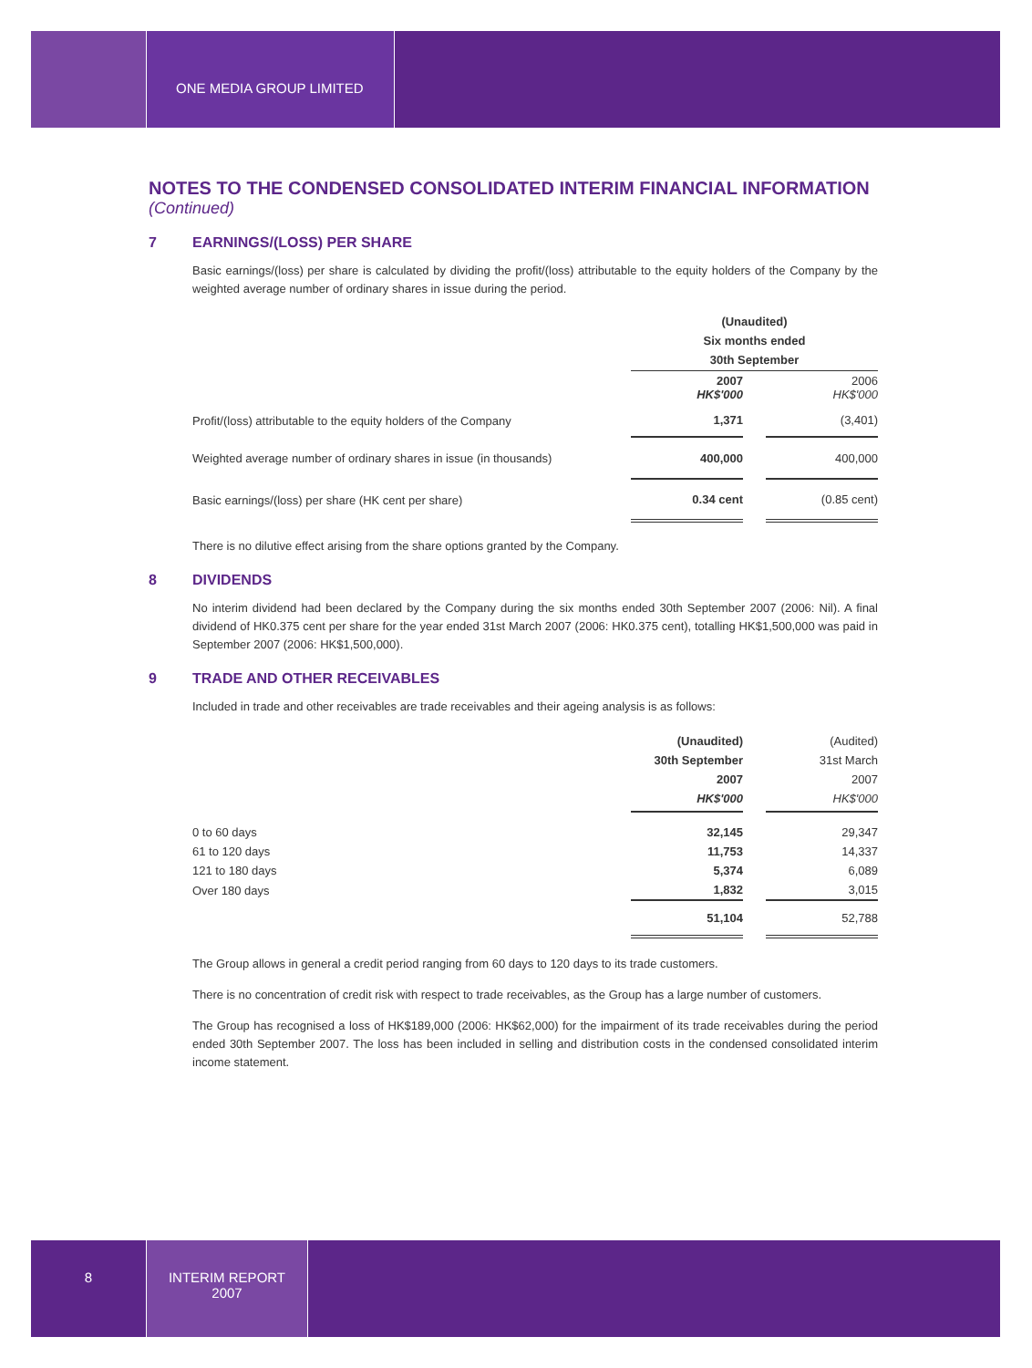ONE MEDIA GROUP LIMITED
NOTES TO THE CONDENSED CONSOLIDATED INTERIM FINANCIAL INFORMATION
(Continued)
7 EARNINGS/(LOSS) PER SHARE
Basic earnings/(loss) per share is calculated by dividing the profit/(loss) attributable to the equity holders of the Company by the weighted average number of ordinary shares in issue during the period.
| | (Unaudited) Six months ended 30th September | | |
| | 2007 HK$'000 | | 2006 HK$'000 |
| Profit/(loss) attributable to the equity holders of the Company | 1,371 | | (3,401) |
| Weighted average number of ordinary shares in issue (in thousands) | 400,000 | | 400,000 |
| Basic earnings/(loss) per share (HK cent per share) | 0.34 cent | | (0.85 cent) |
There is no dilutive effect arising from the share options granted by the Company.
8 DIVIDENDS
No interim dividend had been declared by the Company during the six months ended 30th September 2007 (2006: Nil). A final dividend of HK0.375 cent per share for the year ended 31st March 2007 (2006: HK0.375 cent), totalling HK$1,500,000 was paid in September 2007 (2006: HK$1,500,000).
9 TRADE AND OTHER RECEIVABLES
Included in trade and other receivables are trade receivables and their ageing analysis is as follows:
| | (Unaudited) 30th September 2007 HK$'000 | | (Audited) 31st March 2007 HK$'000 |
| 0 to 60 days | 32,145 | | 29,347 |
| 61 to 120 days | 11,753 | | 14,337 |
| 121 to 180 days | 5,374 | | 6,089 |
| Over 180 days | 1,832 | | 3,015 |
| | 51,104 | | 52,788 |
The Group allows in general a credit period ranging from 60 days to 120 days to its trade customers.
There is no concentration of credit risk with respect to trade receivables, as the Group has a large number of customers.
The Group has recognised a loss of HK$189,000 (2006: HK$62,000) for the impairment of its trade receivables during the period ended 30th September 2007. The loss has been included in selling and distribution costs in the condensed consolidated interim income statement.
8 INTERIM REPORT
2007